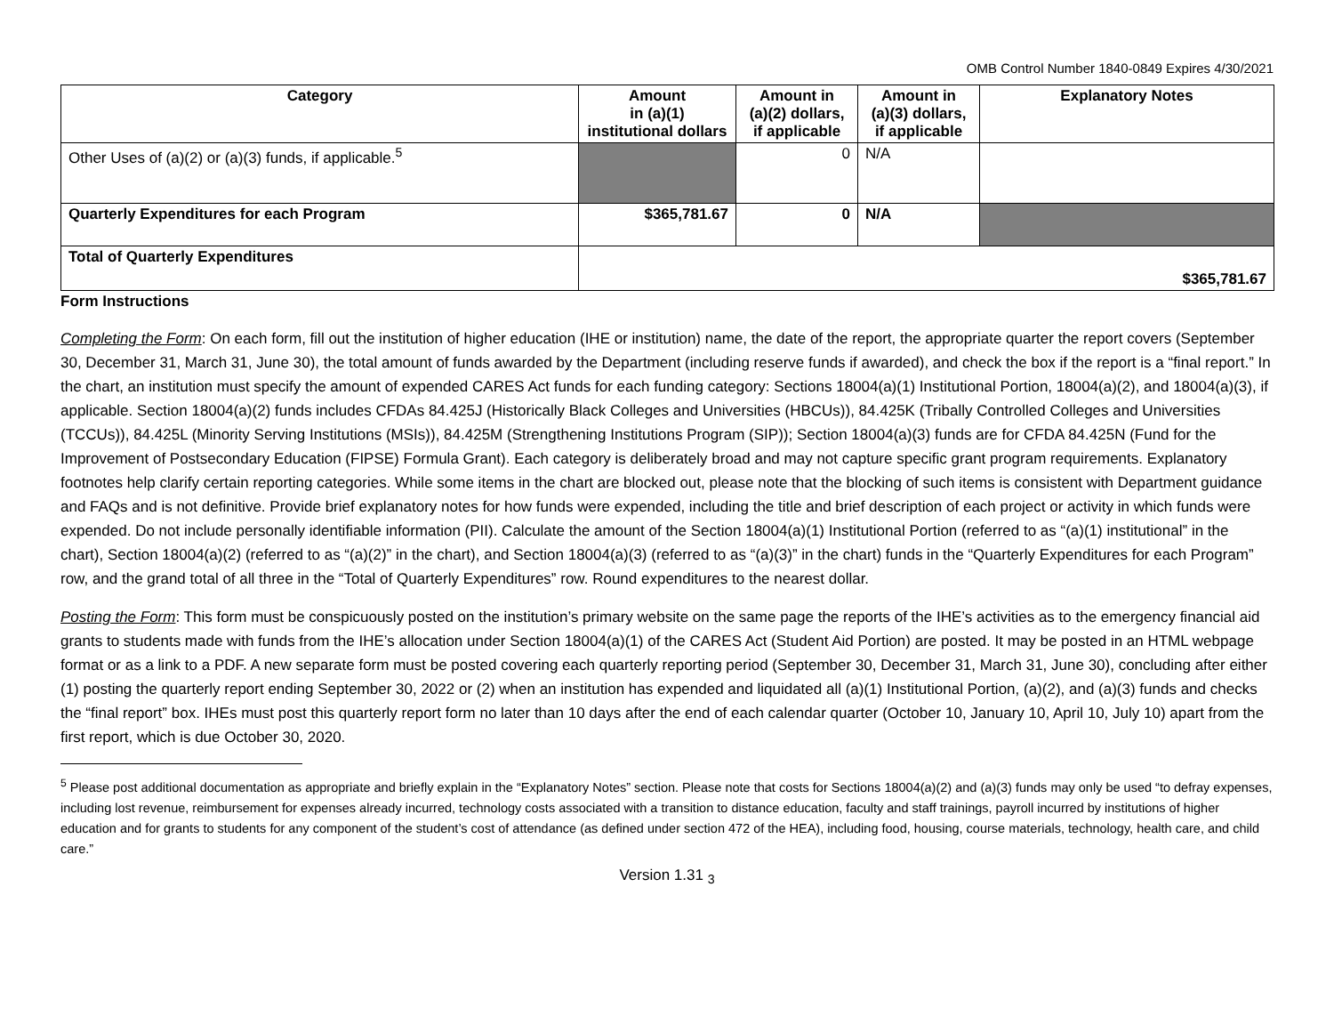OMB Control Number 1840-0849 Expires 4/30/2021
| Category | Amount in (a)(1) institutional dollars | Amount in (a)(2) dollars, if applicable | Amount in (a)(3) dollars, if applicable | Explanatory Notes |
| --- | --- | --- | --- | --- |
| Other Uses of (a)(2) or (a)(3) funds, if applicable.<sup>5</sup> | | 0 | N/A | |
| Quarterly Expenditures for each Program | $365,781.67 | 0 | N/A | |
| Total of Quarterly Expenditures | $365,781.67 | | | |
Form Instructions
Completing the Form: On each form, fill out the institution of higher education (IHE or institution) name, the date of the report, the appropriate quarter the report covers (September 30, December 31, March 31, June 30), the total amount of funds awarded by the Department (including reserve funds if awarded), and check the box if the report is a “final report.” In the chart, an institution must specify the amount of expended CARES Act funds for each funding category: Sections 18004(a)(1) Institutional Portion, 18004(a)(2), and 18004(a)(3), if applicable. Section 18004(a)(2) funds includes CFDAs 84.425J (Historically Black Colleges and Universities (HBCUs)), 84.425K (Tribally Controlled Colleges and Universities (TCCUs)), 84.425L (Minority Serving Institutions (MSIs)), 84.425M (Strengthening Institutions Program (SIP)); Section 18004(a)(3) funds are for CFDA 84.425N (Fund for the Improvement of Postsecondary Education (FIPSE) Formula Grant). Each category is deliberately broad and may not capture specific grant program requirements. Explanatory footnotes help clarify certain reporting categories. While some items in the chart are blocked out, please note that the blocking of such items is consistent with Department guidance and FAQs and is not definitive. Provide brief explanatory notes for how funds were expended, including the title and brief description of each project or activity in which funds were expended. Do not include personally identifiable information (PII). Calculate the amount of the Section 18004(a)(1) Institutional Portion (referred to as “(a)(1) institutional” in the chart), Section 18004(a)(2) (referred to as “(a)(2)” in the chart), and Section 18004(a)(3) (referred to as “(a)(3)” in the chart) funds in the “Quarterly Expenditures for each Program” row, and the grand total of all three in the “Total of Quarterly Expenditures” row. Round expenditures to the nearest dollar.
Posting the Form: This form must be conspicuously posted on the institution’s primary website on the same page the reports of the IHE’s activities as to the emergency financial aid grants to students made with funds from the IHE’s allocation under Section 18004(a)(1) of the CARES Act (Student Aid Portion) are posted. It may be posted in an HTML webpage format or as a link to a PDF. A new separate form must be posted covering each quarterly reporting period (September 30, December 31, March 31, June 30), concluding after either (1) posting the quarterly report ending September 30, 2022 or (2) when an institution has expended and liquidated all (a)(1) Institutional Portion, (a)(2), and (a)(3) funds and checks the “final report” box. IHEs must post this quarterly report form no later than 10 days after the end of each calendar quarter (October 10, January 10, April 10, July 10) apart from the first report, which is due October 30, 2020.
<sup>5</sup> Please post additional documentation as appropriate and briefly explain in the “Explanatory Notes” section. Please note that costs for Sections 18004(a)(2) and (a)(3) funds may only be used “to defray expenses, including lost revenue, reimbursement for expenses already incurred, technology costs associated with a transition to distance education, faculty and staff trainings, payroll incurred by institutions of higher education and for grants to students for any component of the student’s cost of attendance (as defined under section 472 of the HEA), including food, housing, course materials, technology, health care, and child care.”
Version 1.31 <sub>3</sub>